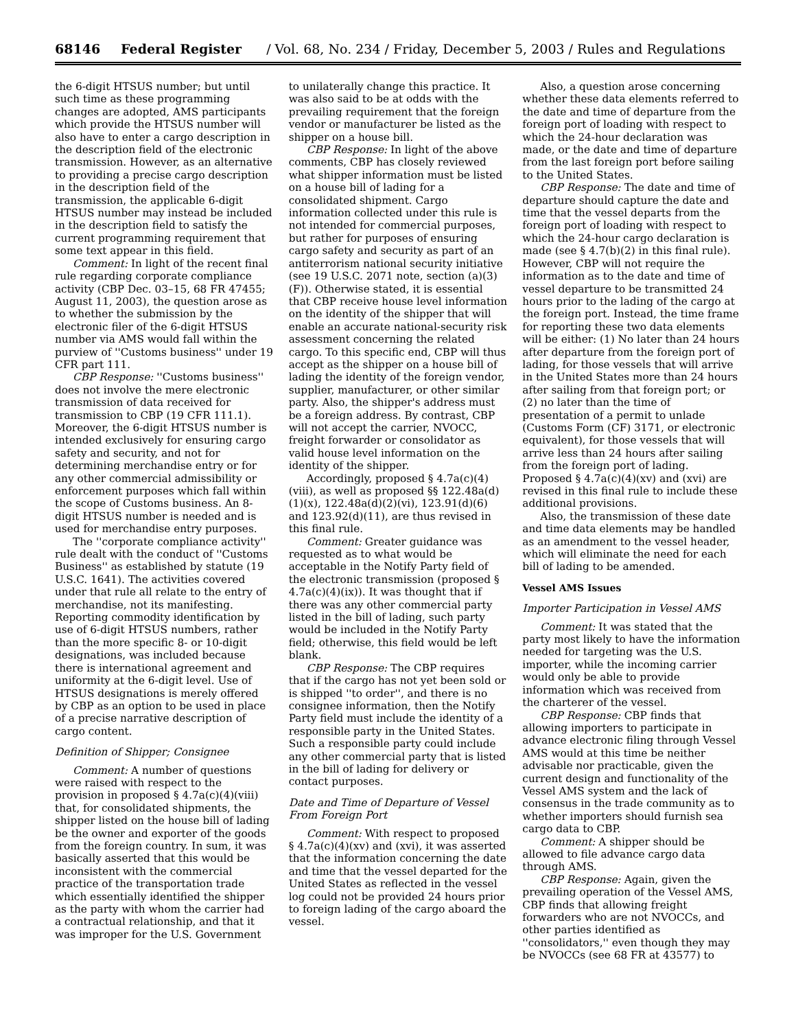68146 Federal Register / Vol. 68, No. 234 / Friday, December 5, 2003 / Rules and Regulations
the 6-digit HTSUS number; but until such time as these programming changes are adopted, AMS participants which provide the HTSUS number will also have to enter a cargo description in the description field of the electronic transmission. However, as an alternative to providing a precise cargo description in the description field of the transmission, the applicable 6-digit HTSUS number may instead be included in the description field to satisfy the current programming requirement that some text appear in this field.
Comment: In light of the recent final rule regarding corporate compliance activity (CBP Dec. 03–15, 68 FR 47455; August 11, 2003), the question arose as to whether the submission by the electronic filer of the 6-digit HTSUS number via AMS would fall within the purview of ''Customs business'' under 19 CFR part 111.
CBP Response: ''Customs business'' does not involve the mere electronic transmission of data received for transmission to CBP (19 CFR 111.1). Moreover, the 6-digit HTSUS number is intended exclusively for ensuring cargo safety and security, and not for determining merchandise entry or for any other commercial admissibility or enforcement purposes which fall within the scope of Customs business. An 8-digit HTSUS number is needed and is used for merchandise entry purposes.
The ''corporate compliance activity'' rule dealt with the conduct of ''Customs Business'' as established by statute (19 U.S.C. 1641). The activities covered under that rule all relate to the entry of merchandise, not its manifesting. Reporting commodity identification by use of 6-digit HTSUS numbers, rather than the more specific 8- or 10-digit designations, was included because there is international agreement and uniformity at the 6-digit level. Use of HTSUS designations is merely offered by CBP as an option to be used in place of a precise narrative description of cargo content.
Definition of Shipper; Consignee
Comment: A number of questions were raised with respect to the provision in proposed § 4.7a(c)(4)(viii) that, for consolidated shipments, the shipper listed on the house bill of lading be the owner and exporter of the goods from the foreign country. In sum, it was basically asserted that this would be inconsistent with the commercial practice of the transportation trade which essentially identified the shipper as the party with whom the carrier had a contractual relationship, and that it was improper for the U.S. Government
to unilaterally change this practice. It was also said to be at odds with the prevailing requirement that the foreign vendor or manufacturer be listed as the shipper on a house bill.
CBP Response: In light of the above comments, CBP has closely reviewed what shipper information must be listed on a house bill of lading for a consolidated shipment. Cargo information collected under this rule is not intended for commercial purposes, but rather for purposes of ensuring cargo safety and security as part of an antiterrorism national security initiative (see 19 U.S.C. 2071 note, section (a)(3)(F)). Otherwise stated, it is essential that CBP receive house level information on the identity of the shipper that will enable an accurate national-security risk assessment concerning the related cargo. To this specific end, CBP will thus accept as the shipper on a house bill of lading the identity of the foreign vendor, supplier, manufacturer, or other similar party. Also, the shipper's address must be a foreign address. By contrast, CBP will not accept the carrier, NVOCC, freight forwarder or consolidator as valid house level information on the identity of the shipper.
Accordingly, proposed § 4.7a(c)(4)(viii), as well as proposed §§ 122.48a(d)(1)(x), 122.48a(d)(2)(vi), 123.91(d)(6) and 123.92(d)(11), are thus revised in this final rule.
Comment: Greater guidance was requested as to what would be acceptable in the Notify Party field of the electronic transmission (proposed § 4.7a(c)(4)(ix)). It was thought that if there was any other commercial party listed in the bill of lading, such party would be included in the Notify Party field; otherwise, this field would be left blank.
CBP Response: The CBP requires that if the cargo has not yet been sold or is shipped ''to order'', and there is no consignee information, then the Notify Party field must include the identity of a responsible party in the United States. Such a responsible party could include any other commercial party that is listed in the bill of lading for delivery or contact purposes.
Date and Time of Departure of Vessel From Foreign Port
Comment: With respect to proposed § 4.7a(c)(4)(xv) and (xvi), it was asserted that the information concerning the date and time that the vessel departed for the United States as reflected in the vessel log could not be provided 24 hours prior to foreign lading of the cargo aboard the vessel.
Also, a question arose concerning whether these data elements referred to the date and time of departure from the foreign port of loading with respect to which the 24-hour declaration was made, or the date and time of departure from the last foreign port before sailing to the United States.
CBP Response: The date and time of departure should capture the date and time that the vessel departs from the foreign port of loading with respect to which the 24-hour cargo declaration is made (see § 4.7(b)(2) in this final rule). However, CBP will not require the information as to the date and time of vessel departure to be transmitted 24 hours prior to the lading of the cargo at the foreign port. Instead, the time frame for reporting these two data elements will be either: (1) No later than 24 hours after departure from the foreign port of lading, for those vessels that will arrive in the United States more than 24 hours after sailing from that foreign port; or (2) no later than the time of presentation of a permit to unlade (Customs Form (CF) 3171, or electronic equivalent), for those vessels that will arrive less than 24 hours after sailing from the foreign port of lading. Proposed § 4.7a(c)(4)(xv) and (xvi) are revised in this final rule to include these additional provisions.
Also, the transmission of these date and time data elements may be handled as an amendment to the vessel header, which will eliminate the need for each bill of lading to be amended.
Vessel AMS Issues
Importer Participation in Vessel AMS
Comment: It was stated that the party most likely to have the information needed for targeting was the U.S. importer, while the incoming carrier would only be able to provide information which was received from the charterer of the vessel.
CBP Response: CBP finds that allowing importers to participate in advance electronic filing through Vessel AMS would at this time be neither advisable nor practicable, given the current design and functionality of the Vessel AMS system and the lack of consensus in the trade community as to whether importers should furnish sea cargo data to CBP.
Comment: A shipper should be allowed to file advance cargo data through AMS.
CBP Response: Again, given the prevailing operation of the Vessel AMS, CBP finds that allowing freight forwarders who are not NVOCCs, and other parties identified as ''consolidators,'' even though they may be NVOCCs (see 68 FR at 43577) to